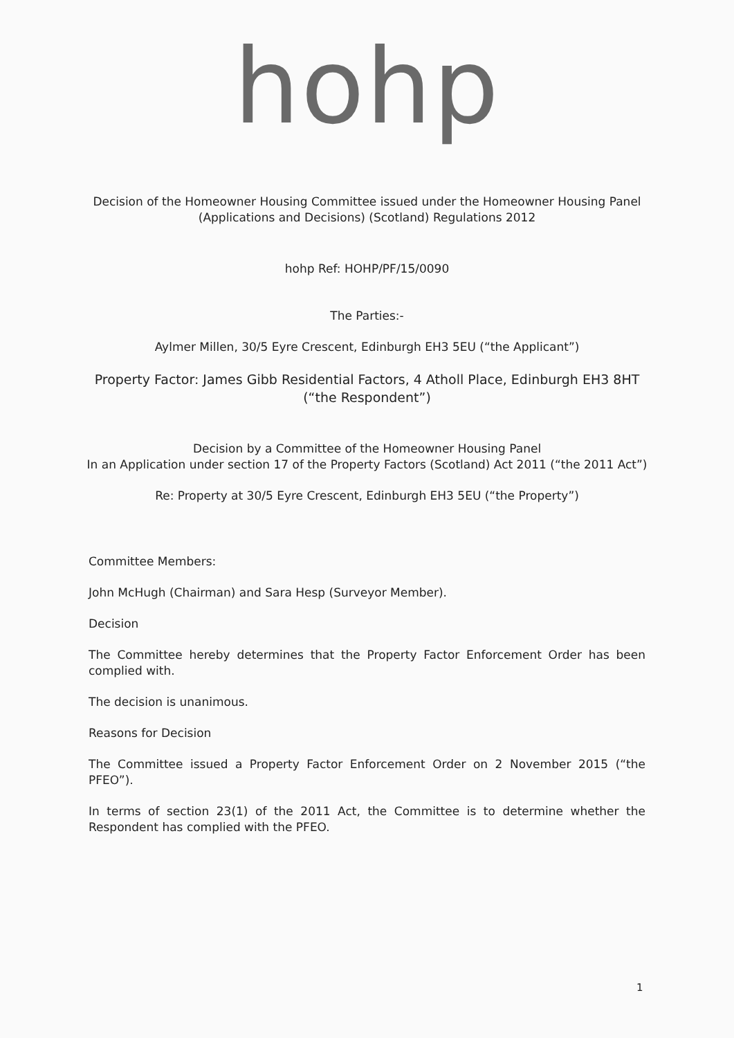hohp
Decision of the Homeowner Housing Committee issued under the Homeowner Housing Panel (Applications and Decisions) (Scotland) Regulations 2012
hohp Ref: HOHP/PF/15/0090
The Parties:-
Aylmer Millen, 30/5 Eyre Crescent, Edinburgh EH3 5EU (“the Applicant”)
Property Factor: James Gibb Residential Factors, 4 Atholl Place, Edinburgh EH3 8HT (“the Respondent”)
Decision by a Committee of the Homeowner Housing Panel
In an Application under section 17 of the Property Factors (Scotland) Act 2011 (“the 2011 Act”)
Re: Property at 30/5 Eyre Crescent, Edinburgh EH3 5EU (“the Property”)
Committee Members:
John McHugh (Chairman) and Sara Hesp (Surveyor Member).
Decision
The Committee hereby determines that the Property Factor Enforcement Order has been complied with.
The decision is unanimous.
Reasons for Decision
The Committee issued a Property Factor Enforcement Order on 2 November 2015 (“the PFEO”).
In terms of section 23(1) of the 2011 Act, the Committee is to determine whether the Respondent has complied with the PFEO.
1